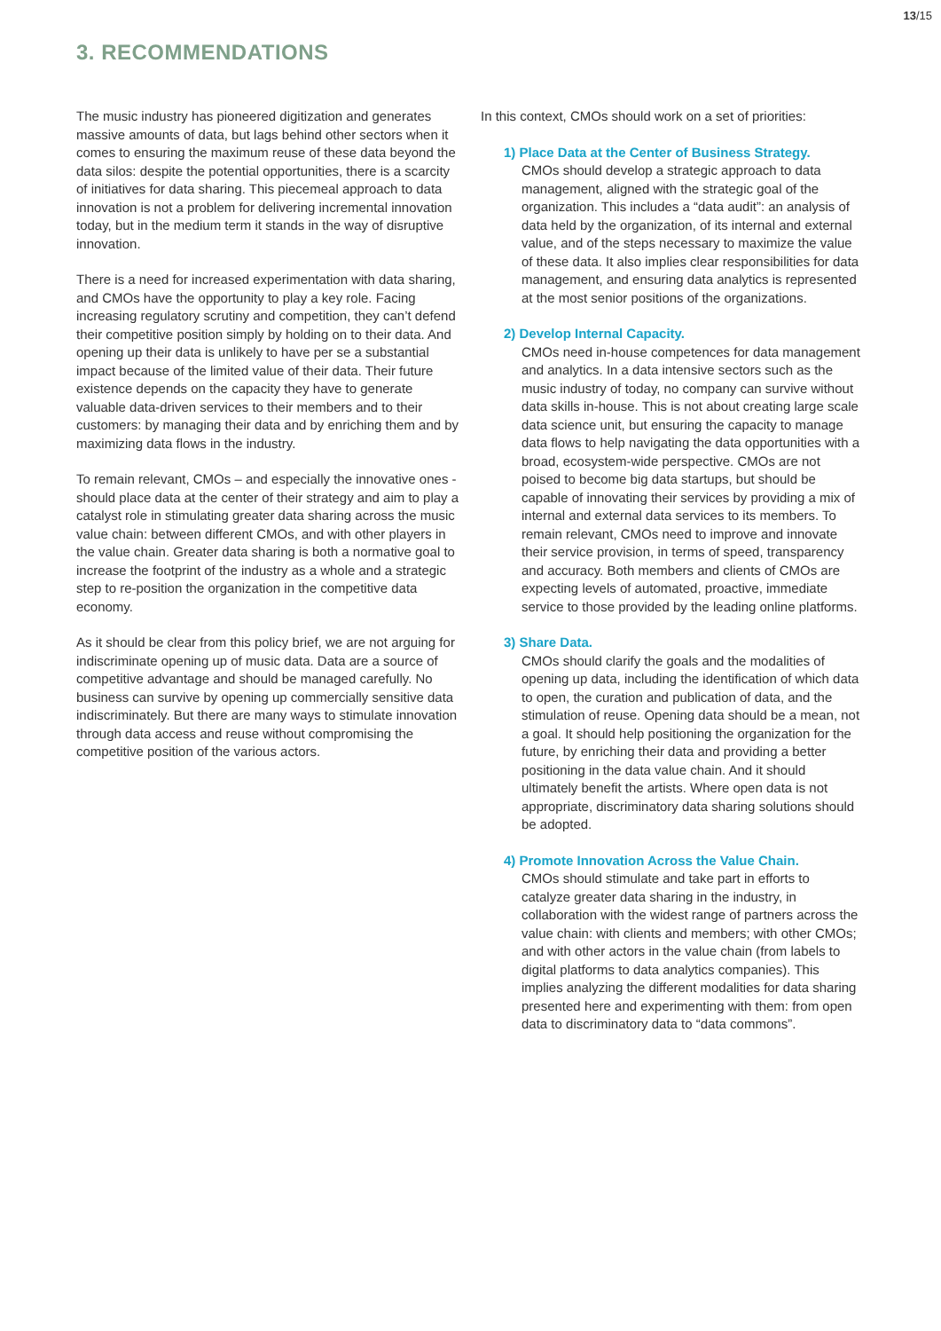13/15
3. RECOMMENDATIONS
The music industry has pioneered digitization and generates massive amounts of data, but lags behind other sectors when it comes to ensuring the maximum reuse of these data beyond the data silos: despite the potential opportunities, there is a scarcity of initiatives for data sharing. This piecemeal approach to data innovation is not a problem for delivering incremental innovation today, but in the medium term it stands in the way of disruptive innovation.
There is a need for increased experimentation with data sharing, and CMOs have the opportunity to play a key role. Facing increasing regulatory scrutiny and competition, they can’t defend their competitive position simply by holding on to their data. And opening up their data is unlikely to have per se a substantial impact because of the limited value of their data. Their future existence depends on the capacity they have to generate valuable data-driven services to their members and to their customers: by managing their data and by enriching them and by maximizing data flows in the industry.
To remain relevant, CMOs – and especially the innovative ones - should place data at the center of their strategy and aim to play a catalyst role in stimulating greater data sharing across the music value chain: between different CMOs, and with other players in the value chain. Greater data sharing is both a normative goal to increase the footprint of the industry as a whole and a strategic step to re-position the organization in the competitive data economy.
As it should be clear from this policy brief, we are not arguing for indiscriminate opening up of music data. Data are a source of competitive advantage and should be managed carefully. No business can survive by opening up commercially sensitive data indiscriminately. But there are many ways to stimulate innovation through data access and reuse without compromising the competitive position of the various actors.
In this context, CMOs should work on a set of priorities:
1) Place Data at the Center of Business Strategy.
CMOs should develop a strategic approach to data management, aligned with the strategic goal of the organization. This includes a “data audit”: an analysis of data held by the organization, of its internal and external value, and of the steps necessary to maximize the value of these data. It also implies clear responsibilities for data management, and ensuring data analytics is represented at the most senior positions of the organizations.
2) Develop Internal Capacity.
CMOs need in-house competences for data management and analytics. In a data intensive sectors such as the music industry of today, no company can survive without data skills in-house. This is not about creating large scale data science unit, but ensuring the capacity to manage data flows to help navigating the data opportunities with a broad, ecosystem-wide perspective. CMOs are not poised to become big data startups, but should be capable of innovating their services by providing a mix of internal and external data services to its members. To remain relevant, CMOs need to improve and innovate their service provision, in terms of speed, transparency and accuracy. Both members and clients of CMOs are expecting levels of automated, proactive, immediate service to those provided by the leading online platforms.
3) Share Data.
CMOs should clarify the goals and the modalities of opening up data, including the identification of which data to open, the curation and publication of data, and the stimulation of reuse. Opening data should be a mean, not a goal. It should help positioning the organization for the future, by enriching their data and providing a better positioning in the data value chain. And it should ultimately benefit the artists. Where open data is not appropriate, discriminatory data sharing solutions should be adopted.
4) Promote Innovation Across the Value Chain.
CMOs should stimulate and take part in efforts to catalyze greater data sharing in the industry, in collaboration with the widest range of partners across the value chain: with clients and members; with other CMOs; and with other actors in the value chain (from labels to digital platforms to data analytics companies). This implies analyzing the different modalities for data sharing presented here and experimenting with them: from open data to discriminatory data to “data commons”.